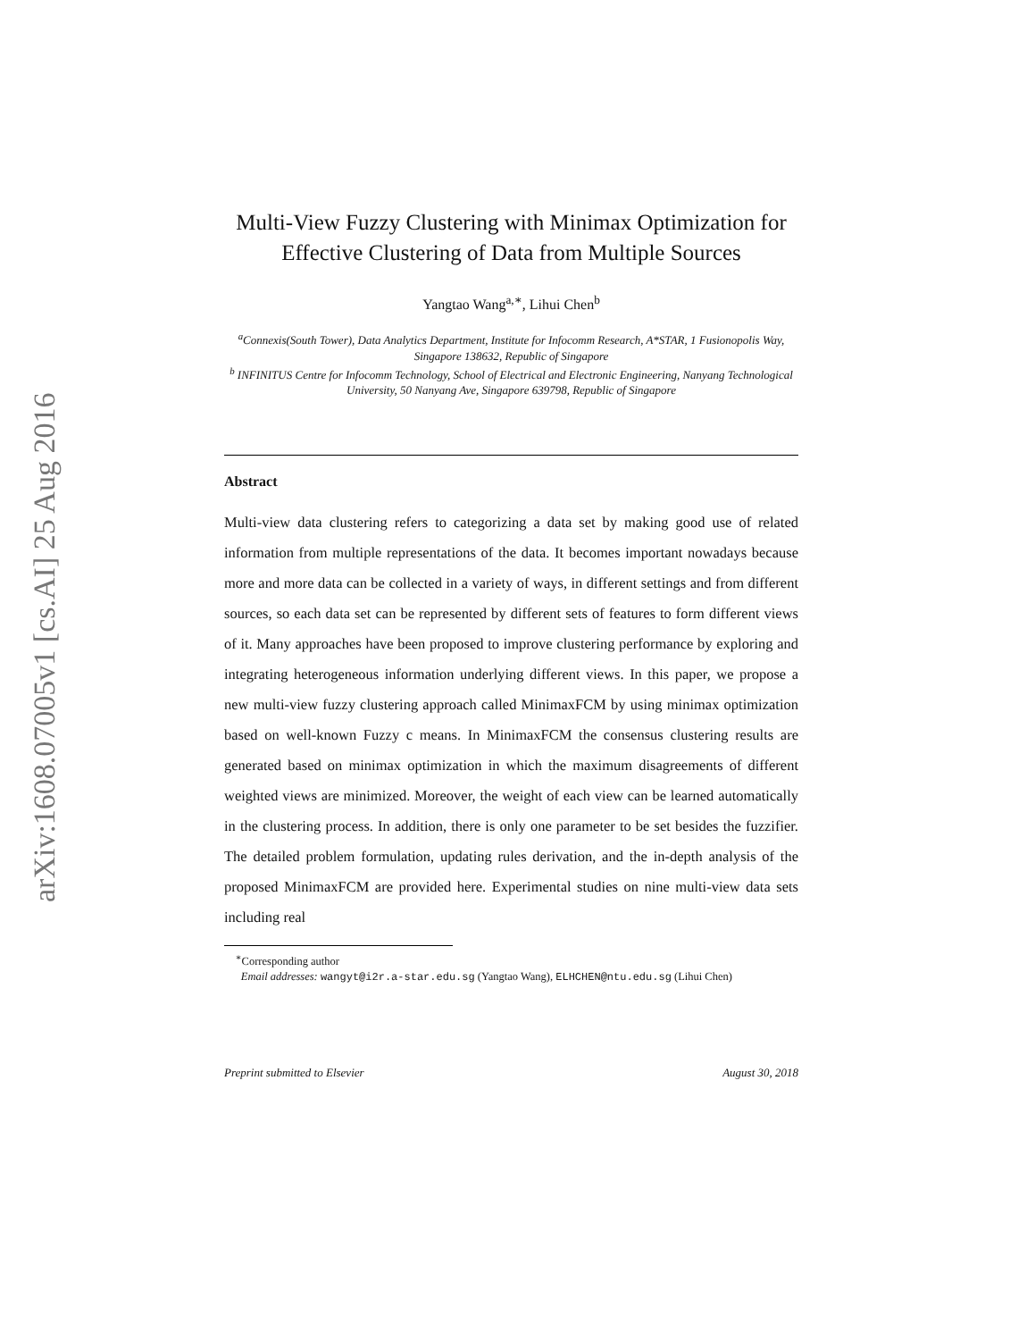arXiv:1608.07005v1 [cs.AI] 25 Aug 2016
Multi-View Fuzzy Clustering with Minimax Optimization for Effective Clustering of Data from Multiple Sources
Yangtao Wang<sup>a,∗</sup>, Lihui Chen<sup>b</sup>
<sup>a</sup> Connexis(South Tower), Data Analytics Department, Institute for Infocomm Research, A*STAR, 1 Fusionopolis Way, Singapore 138632, Republic of Singapore
<sup>b</sup> INFINITUS Centre for Infocomm Technology, School of Electrical and Electronic Engineering, Nanyang Technological University, 50 Nanyang Ave, Singapore 639798, Republic of Singapore
Abstract
Multi-view data clustering refers to categorizing a data set by making good use of related information from multiple representations of the data. It becomes important nowadays because more and more data can be collected in a variety of ways, in different settings and from different sources, so each data set can be represented by different sets of features to form different views of it. Many approaches have been proposed to improve clustering performance by exploring and integrating heterogeneous information underlying different views. In this paper, we propose a new multi-view fuzzy clustering approach called MinimaxFCM by using minimax optimization based on well-known Fuzzy c means. In MinimaxFCM the consensus clustering results are generated based on minimax optimization in which the maximum disagreements of different weighted views are minimized. Moreover, the weight of each view can be learned automatically in the clustering process. In addition, there is only one parameter to be set besides the fuzzifier. The detailed problem formulation, updating rules derivation, and the in-depth analysis of the proposed MinimaxFCM are provided here. Experimental studies on nine multi-view data sets including real
<sup>∗</sup>Corresponding author
Email addresses: wangyt@i2r.a-star.edu.sg (Yangtao Wang), ELHCHEN@ntu.edu.sg (Lihui Chen)
Preprint submitted to Elsevier August 30, 2018